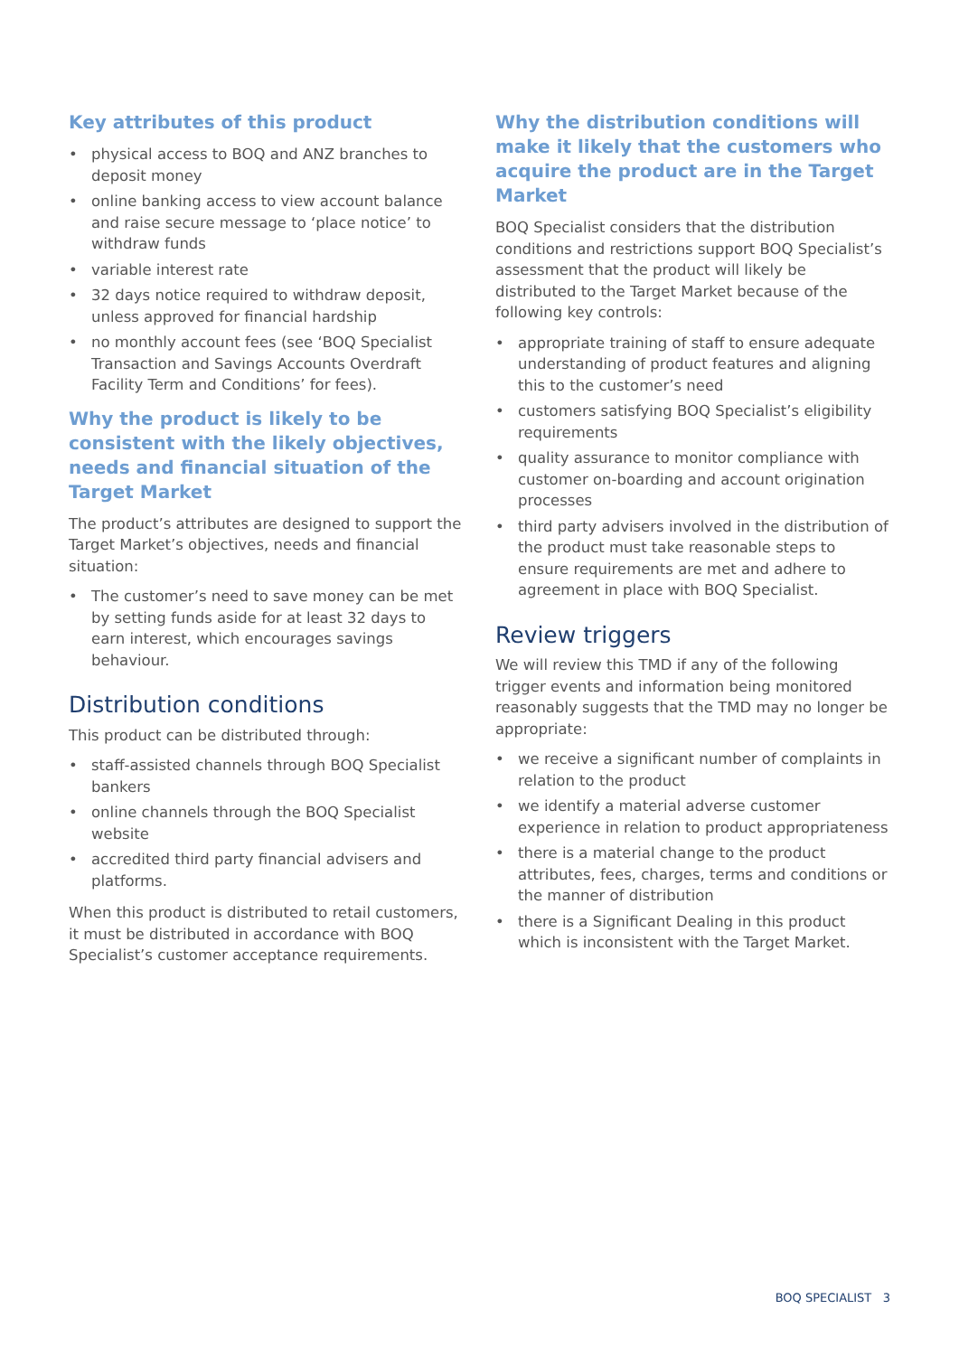Key attributes of this product
• physical access to BOQ and ANZ branches to deposit money
• online banking access to view account balance and raise secure message to ‘place notice’ to withdraw funds
• variable interest rate
• 32 days notice required to withdraw deposit, unless approved for financial hardship
• no monthly account fees (see ‘BOQ Specialist Transaction and Savings Accounts Overdraft Facility Term and Conditions’ for fees).
Why the product is likely to be consistent with the likely objectives, needs and financial situation of the Target Market
The product’s attributes are designed to support the Target Market’s objectives, needs and financial situation:
• The customer’s need to save money can be met by setting funds aside for at least 32 days to earn interest, which encourages savings behaviour.
Distribution conditions
This product can be distributed through:
• staff-assisted channels through BOQ Specialist bankers
• online channels through the BOQ Specialist website
• accredited third party financial advisers and platforms.
When this product is distributed to retail customers, it must be distributed in accordance with BOQ Specialist’s customer acceptance requirements.
Why the distribution conditions will make it likely that the customers who acquire the product are in the Target Market
BOQ Specialist considers that the distribution conditions and restrictions support BOQ Specialist’s assessment that the product will likely be distributed to the Target Market because of the following key controls:
• appropriate training of staff to ensure adequate understanding of product features and aligning this to the customer’s need
• customers satisfying BOQ Specialist’s eligibility requirements
• quality assurance to monitor compliance with customer on-boarding and account origination processes
• third party advisers involved in the distribution of the product must take reasonable steps to ensure requirements are met and adhere to agreement in place with BOQ Specialist.
Review triggers
We will review this TMD if any of the following trigger events and information being monitored reasonably suggests that the TMD may no longer be appropriate:
• we receive a significant number of complaints in relation to the product
• we identify a material adverse customer experience in relation to product appropriateness
• there is a material change to the product attributes, fees, charges, terms and conditions or the manner of distribution
• there is a Significant Dealing in this product which is inconsistent with the Target Market.
BOQ SPECIALIST 3